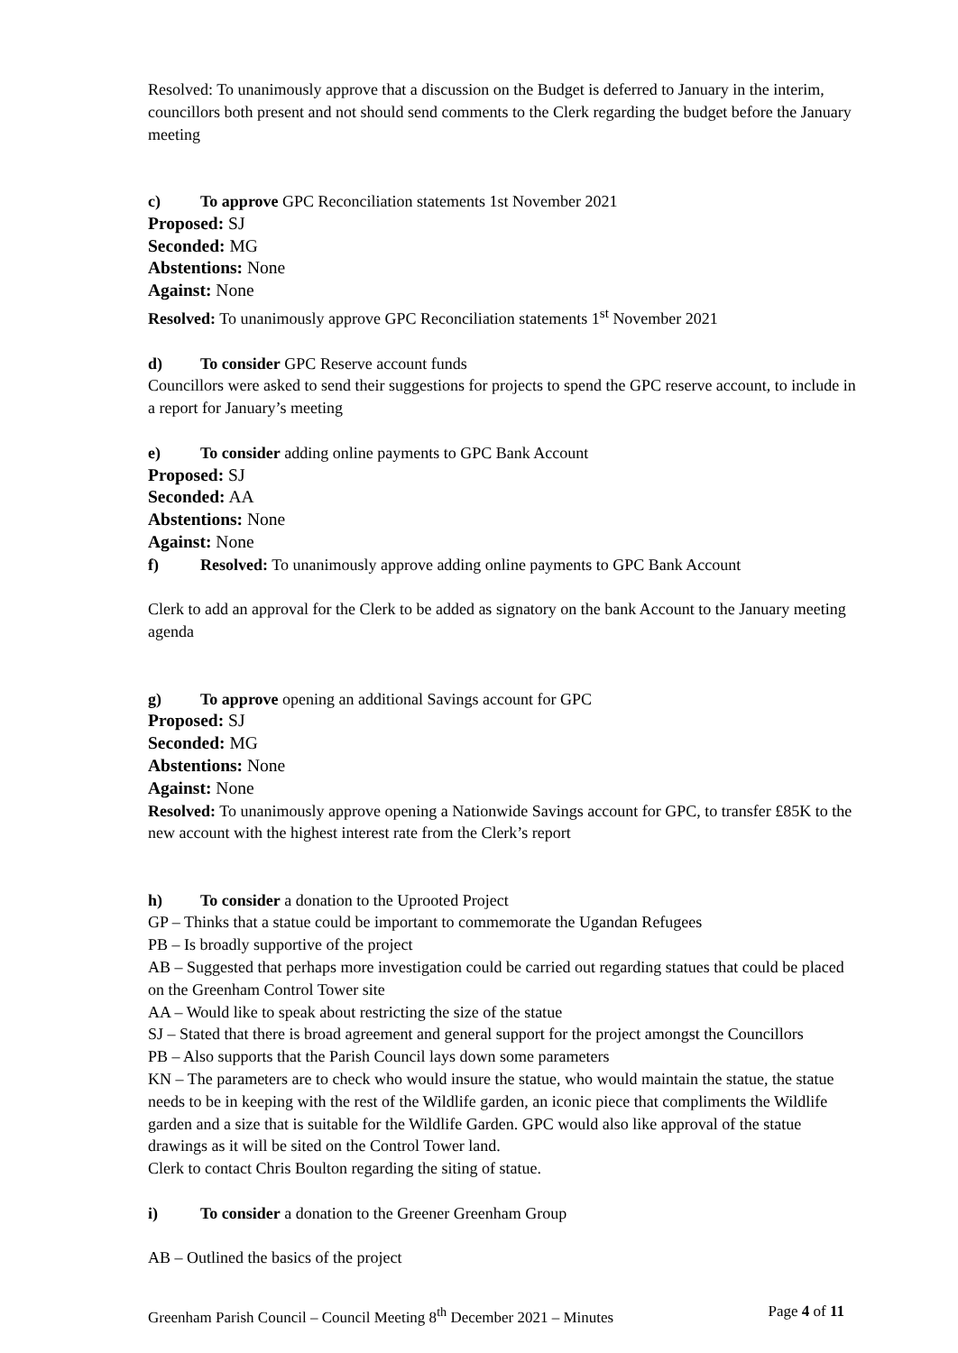Resolved: To unanimously approve that a discussion on the Budget is deferred to January in the interim, councillors both present and not should send comments to the Clerk regarding the budget before the January meeting
c) To approve GPC Reconciliation statements 1st November 2021
Proposed: SJ
Seconded: MG
Abstentions: None
Against: None
Resolved: To unanimously approve GPC Reconciliation statements 1<sup>st</sup> November 2021
d) To consider GPC Reserve account funds
Councillors were asked to send their suggestions for projects to spend the GPC reserve account, to include in a report for January’s meeting
e) To consider adding online payments to GPC Bank Account
Proposed: SJ
Seconded: AA
Abstentions: None
Against: None
f) Resolved: To unanimously approve adding online payments to GPC Bank Account
Clerk to add an approval for the Clerk to be added as signatory on the bank Account to the January meeting agenda
g) To approve opening an additional Savings account for GPC
Proposed: SJ
Seconded: MG
Abstentions: None
Against: None
Resolved: To unanimously approve opening a Nationwide Savings account for GPC, to transfer £85K to the new account with the highest interest rate from the Clerk’s report
h) To consider a donation to the Uprooted Project
GP – Thinks that a statue could be important to commemorate the Ugandan Refugees
PB – Is broadly supportive of the project
AB – Suggested that perhaps more investigation could be carried out regarding statues that could be placed on the Greenham Control Tower site
AA – Would like to speak about restricting the size of the statue
SJ – Stated that there is broad agreement and general support for the project amongst the Councillors
PB – Also supports that the Parish Council lays down some parameters
KN – The parameters are to check who would insure the statue, who would maintain the statue, the statue needs to be in keeping with the rest of the Wildlife garden, an iconic piece that compliments the Wildlife garden and a size that is suitable for the Wildlife Garden. GPC would also like approval of the statue drawings as it will be sited on the Control Tower land.
Clerk to contact Chris Boulton regarding the siting of statue.
i) To consider a donation to the Greener Greenham Group
AB – Outlined the basics of the project
Greenham Parish Council – Council Meeting 8<sup>th</sup> December 2021 – Minutes Page 4 of 11